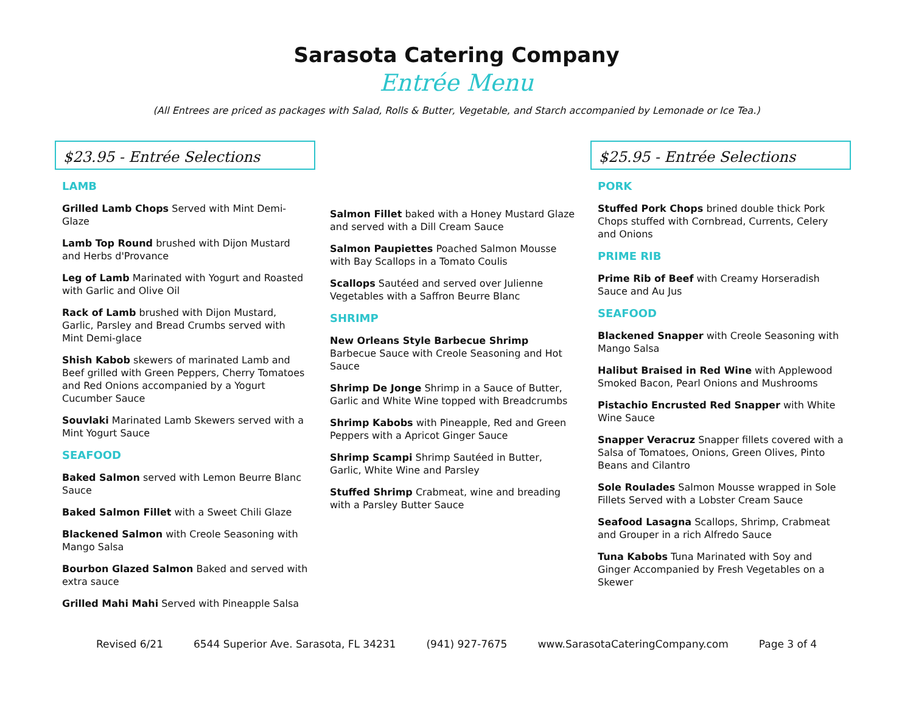Sarasota Catering Company
Entrée Menu
(All Entrees are priced as packages with Salad, Rolls & Butter, Vegetable, and Starch accompanied by Lemonade or Ice Tea.)
$23.95 - Entrée Selections
LAMB
Grilled Lamb Chops Served with Mint Demi-Glaze
Lamb Top Round brushed with Dijon Mustard and Herbs d'Provance
Leg of Lamb Marinated with Yogurt and Roasted with Garlic and Olive Oil
Rack of Lamb brushed with Dijon Mustard, Garlic, Parsley and Bread Crumbs served with Mint Demi-glace
Shish Kabob skewers of marinated Lamb and Beef grilled with Green Peppers, Cherry Tomatoes and Red Onions accompanied by a Yogurt Cucumber Sauce
Souvlaki Marinated Lamb Skewers served with a Mint Yogurt Sauce
SEAFOOD
Baked Salmon served with Lemon Beurre Blanc Sauce
Baked Salmon Fillet with a Sweet Chili Glaze
Blackened Salmon with Creole Seasoning with Mango Salsa
Bourbon Glazed Salmon Baked and served with extra sauce
Grilled Mahi Mahi Served with Pineapple Salsa
Salmon Fillet baked with a Honey Mustard Glaze and served with a Dill Cream Sauce
Salmon Paupiettes Poached Salmon Mousse with Bay Scallops in a Tomato Coulis
Scallops Sautéed and served over Julienne Vegetables with a Saffron Beurre Blanc
SHRIMP
New Orleans Style Barbecue Shrimp Barbecue Sauce with Creole Seasoning and Hot Sauce
Shrimp De Jonge Shrimp in a Sauce of Butter, Garlic and White Wine topped with Breadcrumbs
Shrimp Kabobs with Pineapple, Red and Green Peppers with a Apricot Ginger Sauce
Shrimp Scampi Shrimp Sautéed in Butter, Garlic, White Wine and Parsley
Stuffed Shrimp Crabmeat, wine and breading with a Parsley Butter Sauce
$25.95 - Entrée Selections
PORK
Stuffed Pork Chops brined double thick Pork Chops stuffed with Cornbread, Currents, Celery and Onions
PRIME RIB
Prime Rib of Beef with Creamy Horseradish Sauce and Au Jus
SEAFOOD
Blackened Snapper with Creole Seasoning with Mango Salsa
Halibut Braised in Red Wine with Applewood Smoked Bacon, Pearl Onions and Mushrooms
Pistachio Encrusted Red Snapper with White Wine Sauce
Snapper Veracruz Snapper fillets covered with a Salsa of Tomatoes, Onions, Green Olives, Pinto Beans and Cilantro
Sole Roulades Salmon Mousse wrapped in Sole Fillets Served with a Lobster Cream Sauce
Seafood Lasagna Scallops, Shrimp, Crabmeat and Grouper in a rich Alfredo Sauce
Tuna Kabobs Tuna Marinated with Soy and Ginger Accompanied by Fresh Vegetables on a Skewer
Revised 6/21 6544 Superior Ave. Sarasota, FL 34231 (941) 927-7675 www.SarasotaCateringCompany.com Page 3 of 4